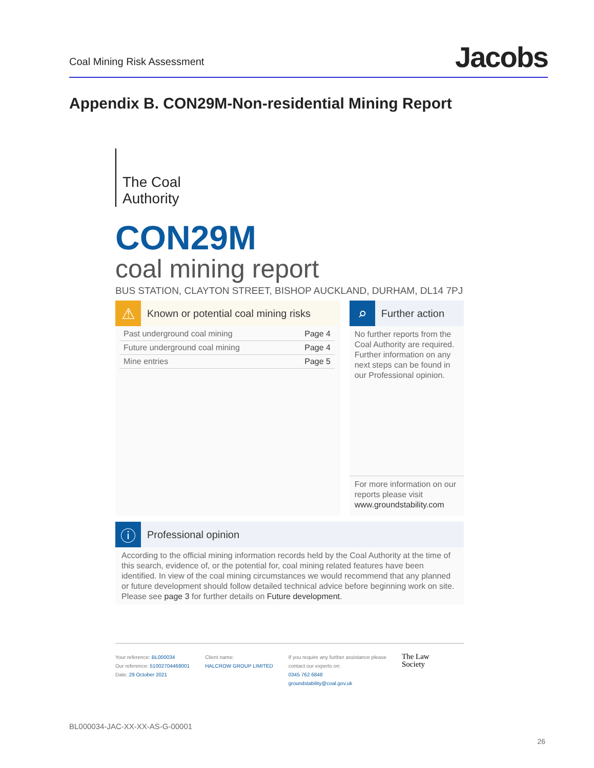Coal Mining Risk Assessment Jacobs
Appendix B. CON29M-Non-residential Mining Report
The Coal
Authority
CON29M
coal mining report
BUS STATION, CLAYTON STREET, BISHOP AUCKLAND, DURHAM, DL14 7PJ
⚠ Known or potential coal mining risks
| Past underground coal mining | Page 4 |
| Future underground coal mining | Page 4 |
| Mine entries | Page 5 |
⌕ Further action
No further reports from the Coal Authority are required. Further information on any next steps can be found in our Professional opinion.
For more information on our reports please visit www.groundstability.com
ⓘ Professional opinion
According to the official mining information records held by the Coal Authority at the time of this search, evidence of, or the potential for, coal mining related features have been identified. In view of the coal mining circumstances we would recommend that any planned or future development should follow detailed technical advice before beginning work on site. Please see page 3 for further details on Future development.
Your reference: BL000034
Our reference: 51002704468001
Date: 29 October 2021
Client name:
HALCROW GROUP LIMITED
If you require any further assistance please
contact our experts on:
0345 762 6848
groundstability@coal.gov.uk
The Law
Society
BL000034-JAC-XX-XX-AS-G-00001
26